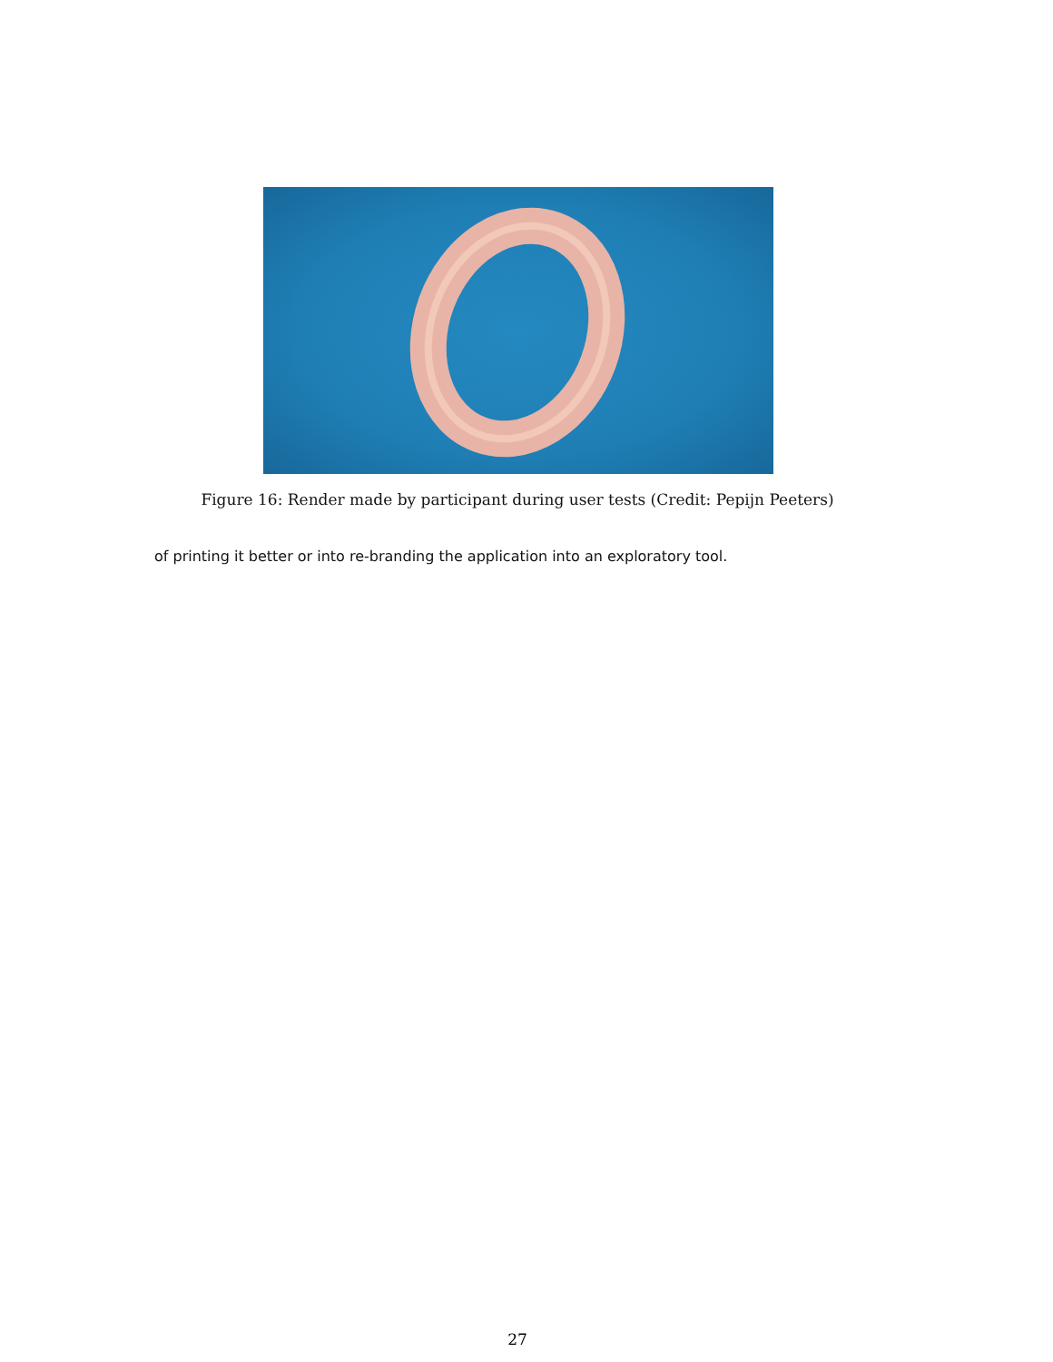Figure 16: Render made by participant during user tests (Credit: Pepijn Peeters)
of printing it better or into re-branding the application into an exploratory tool.
27